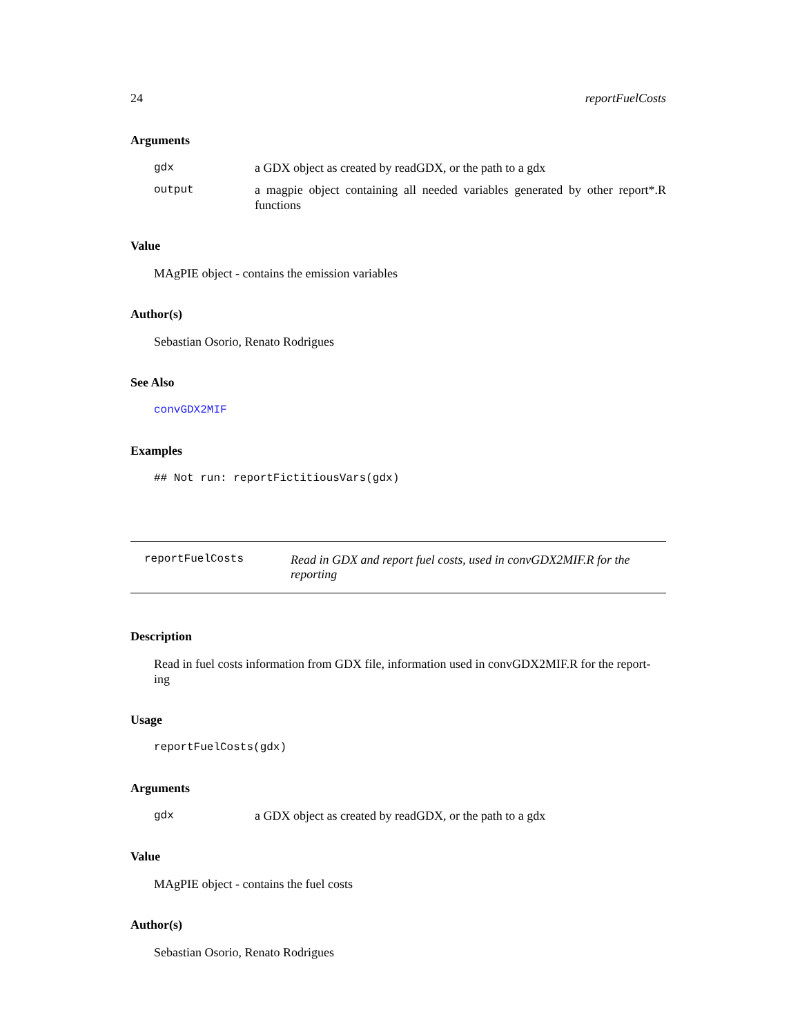24 reportFuelCosts
Arguments
gdx a GDX object as created by readGDX, or the path to a gdx
output a magpie object containing all needed variables generated by other report*.R functions
Value
MAgPIE object - contains the emission variables
Author(s)
Sebastian Osorio, Renato Rodrigues
See Also
convGDX2MIF
Examples
## Not run: reportFictitiousVars(gdx)
reportFuelCosts Read in GDX and report fuel costs, used in convGDX2MIF.R for the reporting
Description
Read in fuel costs information from GDX file, information used in convGDX2MIF.R for the report-
ing
Usage
reportFuelCosts(gdx)
Arguments
gdx a GDX object as created by readGDX, or the path to a gdx
Value
MAgPIE object - contains the fuel costs
Author(s)
Sebastian Osorio, Renato Rodrigues